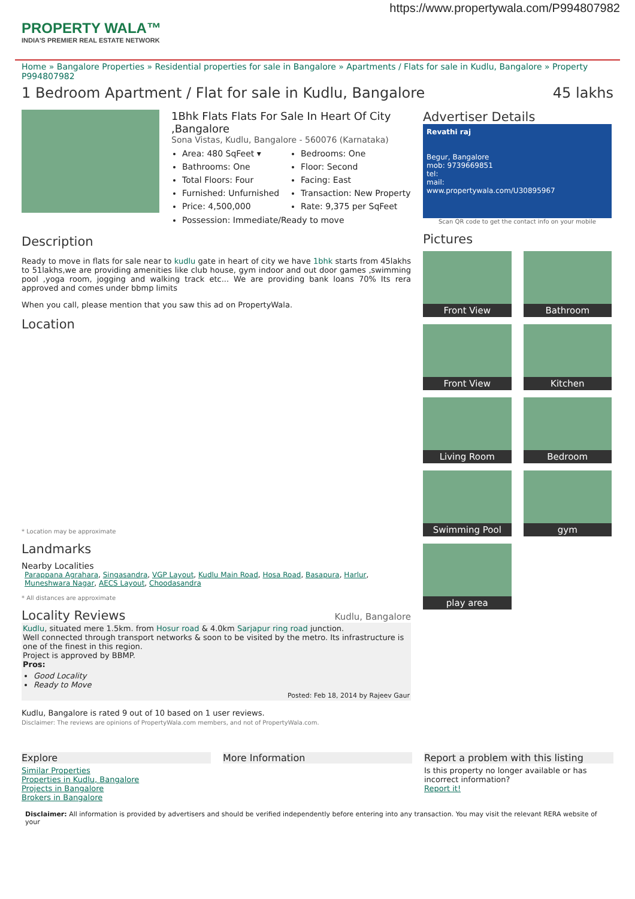https://www.propertywala.com/P994807982
PROPERTY WALA™
INDIA'S PREMIER REAL ESTATE NETWORK
Home » Bangalore Properties » Residential properties for sale in Bangalore » Apartments / Flats for sale in Kudlu, Bangalore » Property P994807982
1 Bedroom Apartment / Flat for sale in Kudlu, Bangalore 45 lakhs
1Bhk Flats Flats For Sale In Heart Of City ,Bangalore
Sona Vistas, Kudlu, Bangalore - 560076 (Karnataka)
Area: 480 SqFeet ▾
Bathrooms: One
Total Floors: Four
Furnished: Unfurnished
Price: 4,500,000
Bedrooms: One
Floor: Second
Facing: East
Transaction: New Property
Rate: 9,375 per SqFeet
Possession: Immediate/Ready to move
Description
Ready to move in flats for sale near to kudlu gate in heart of city we have 1bhk starts from 45lakhs to 51lakhs,we are providing amenities like club house, gym indoor and out door games ,swimming pool ,yoga room, jogging and walking track etc... We are providing bank loans 70% Its rera approved and comes under bbmp limits
When you call, please mention that you saw this ad on PropertyWala.
Location
* Location may be approximate
Landmarks
Nearby Localities
Parappana Agrahara, Singasandra, VGP Layout, Kudlu Main Road, Hosa Road, Basapura, Harlur, Muneshwara Nagar, AECS Layout, Choodasandra
* All distances are approximate
Locality Reviews
Kudlu, Bangalore
Kudlu, situated mere 1.5km. from Hosur road & 4.0km Sarjapur ring road junction.
Well connected through transport networks & soon to be visited by the metro. Its infrastructure is one of the finest in this region.
Project is approved by BBMP.
Pros:
Good Locality
Ready to Move
Posted: Feb 18, 2014 by Rajeev Gaur
Kudlu, Bangalore is rated 9 out of 10 based on 1 user reviews.
Disclaimer: The reviews are opinions of PropertyWala.com members, and not of PropertyWala.com.
Advertiser Details
Revathi raj
Begur, Bangalore
mob: 9739669851
tel:
mail:
www.propertywala.com/U30895967
Scan QR code to get the contact info on your mobile
Pictures
Front View
Bathroom
Front View
Kitchen
Living Room
Bedroom
Swimming Pool
gym
play area
Explore
Similar Properties
Properties in Kudlu, Bangalore
Projects in Bangalore
Brokers in Bangalore
More Information Report a problem with this listing
Is this property no longer available or has incorrect information?
Report it!
Disclaimer: All information is provided by advertisers and should be verified independently before entering into any transaction. You may visit the relevant RERA website of your